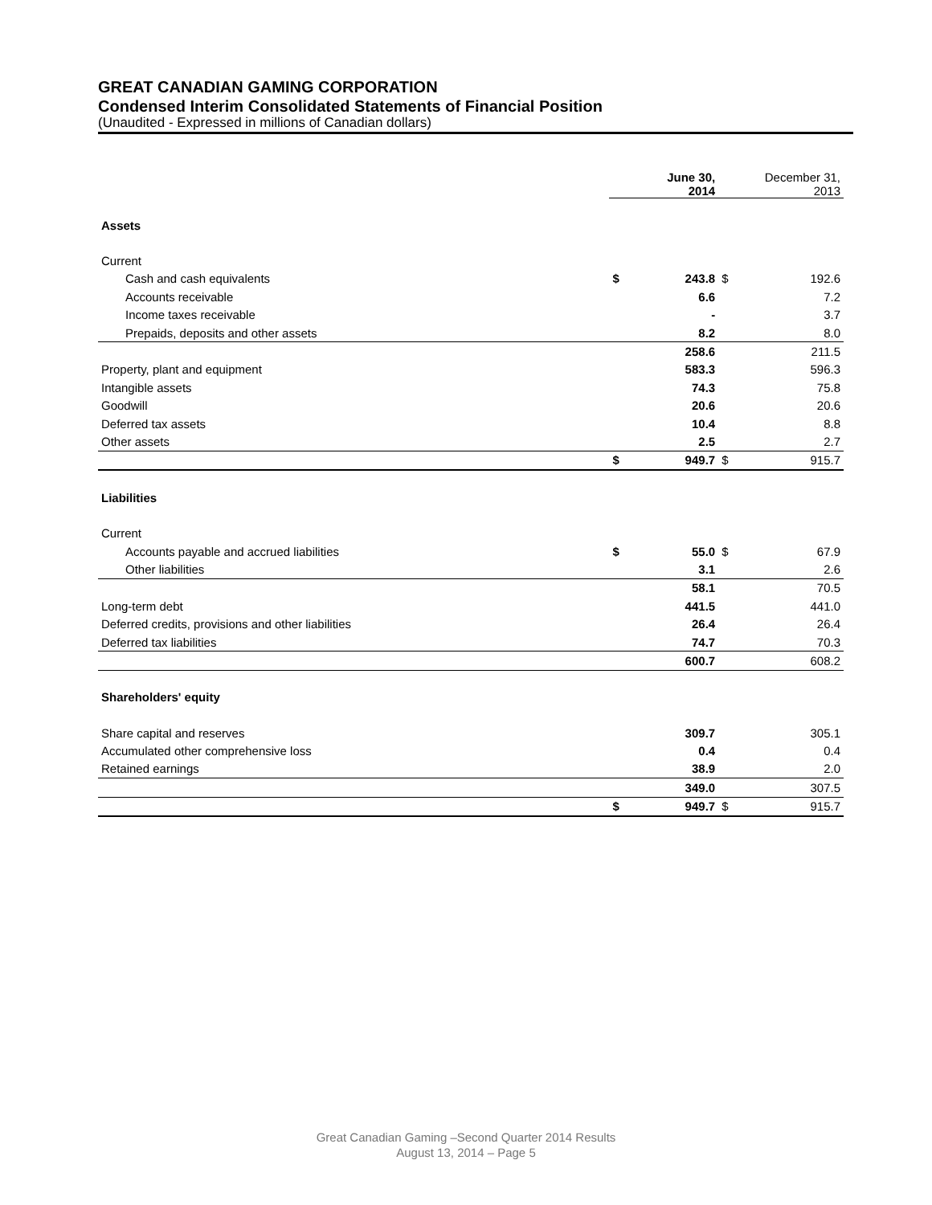GREAT CANADIAN GAMING CORPORATION
Condensed Interim Consolidated Statements of Financial Position
(Unaudited - Expressed in millions of Canadian dollars)
| | | June 30, 2014 | | December 31, 2013 |
| --- | --- | --- | --- | --- |
| Assets | | | | |
| Current | | | | |
| Cash and cash equivalents | $ | 243.8 | $ | 192.6 |
| Accounts receivable | | 6.6 | | 7.2 |
| Income taxes receivable | | - | | 3.7 |
| Prepaids, deposits and other assets | | 8.2 | | 8.0 |
| | | 258.6 | | 211.5 |
| Property, plant and equipment | | 583.3 | | 596.3 |
| Intangible assets | | 74.3 | | 75.8 |
| Goodwill | | 20.6 | | 20.6 |
| Deferred tax assets | | 10.4 | | 8.8 |
| Other assets | | 2.5 | | 2.7 |
| | $ | 949.7 | $ | 915.7 |
| Liabilities | | | | |
| Current | | | | |
| Accounts payable and accrued liabilities | $ | 55.0 | $ | 67.9 |
| Other liabilities | | 3.1 | | 2.6 |
| | | 58.1 | | 70.5 |
| Long-term debt | | 441.5 | | 441.0 |
| Deferred credits, provisions and other liabilities | | 26.4 | | 26.4 |
| Deferred tax liabilities | | 74.7 | | 70.3 |
| | | 600.7 | | 608.2 |
| Shareholders' equity | | | | |
| Share capital and reserves | | 309.7 | | 305.1 |
| Accumulated other comprehensive loss | | 0.4 | | 0.4 |
| Retained earnings | | 38.9 | | 2.0 |
| | | 349.0 | | 307.5 |
| | $ | 949.7 | $ | 915.7 |
Great Canadian Gaming –Second Quarter 2014 Results
August 13, 2014 – Page 5